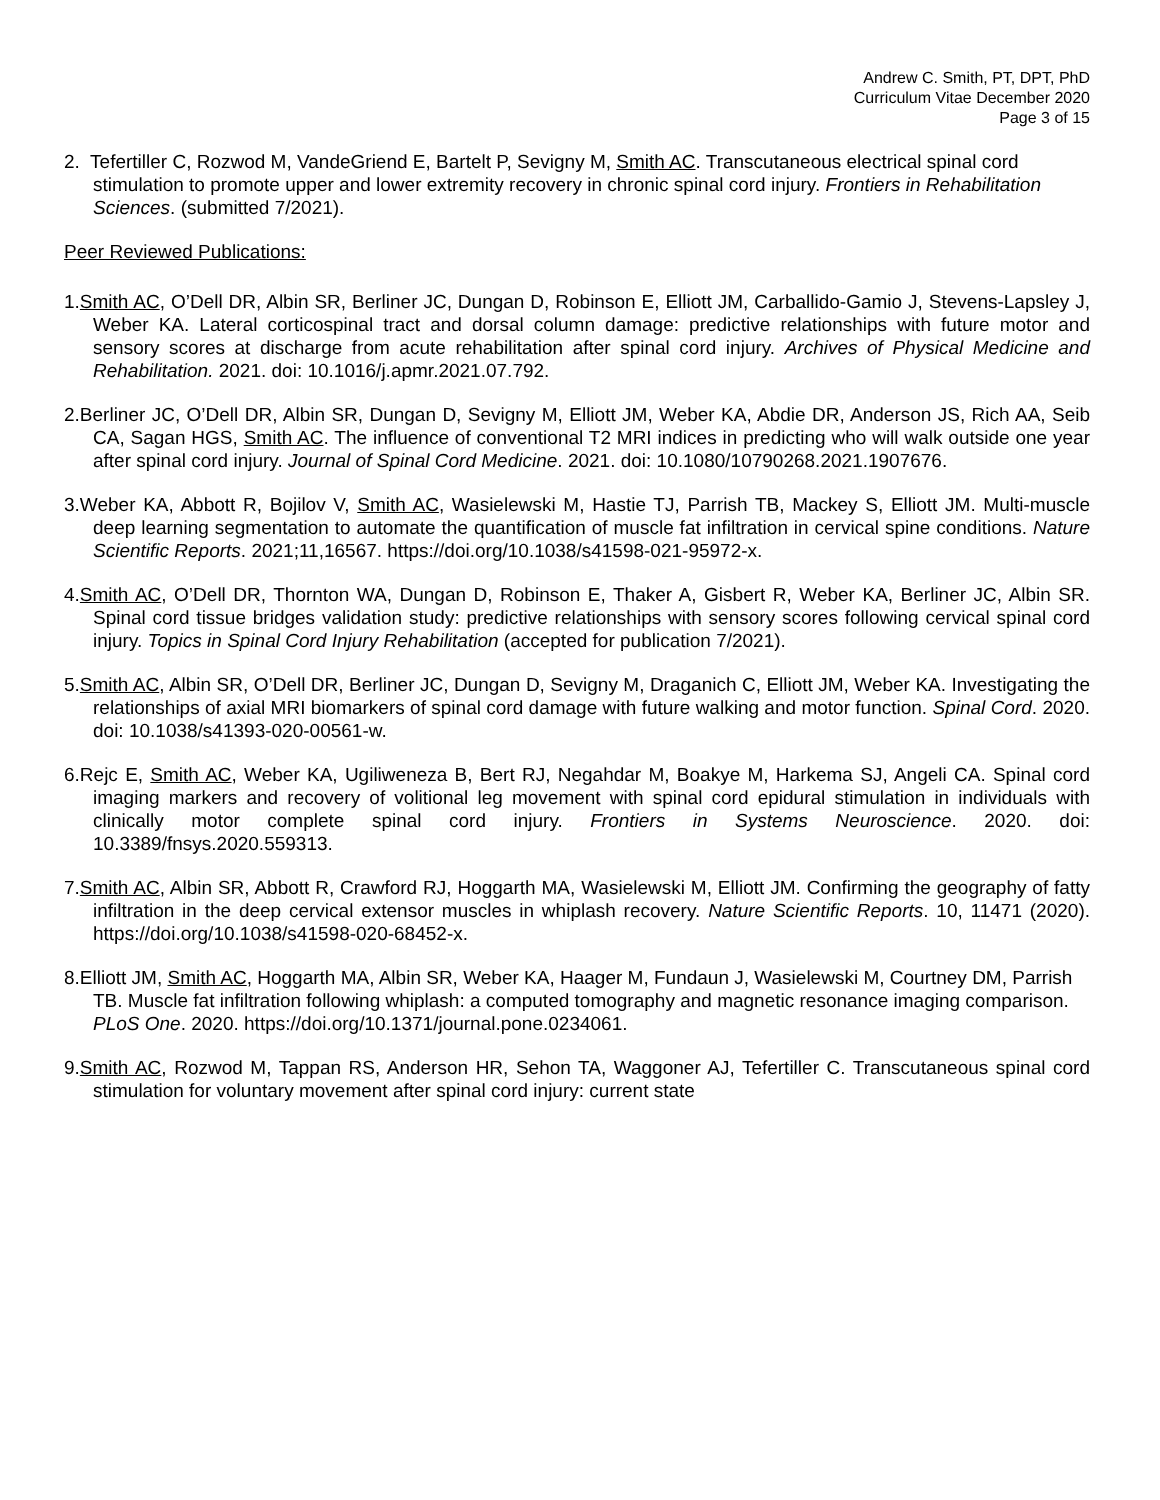Andrew C. Smith, PT, DPT, PhD
Curriculum Vitae December 2020
Page 3 of 15
2. Tefertiller C, Rozwod M, VandeGriend E, Bartelt P, Sevigny M, Smith AC. Transcutaneous electrical spinal cord stimulation to promote upper and lower extremity recovery in chronic spinal cord injury. Frontiers in Rehabilitation Sciences. (submitted 7/2021).
Peer Reviewed Publications:
1.Smith AC, O’Dell DR, Albin SR, Berliner JC, Dungan D, Robinson E, Elliott JM, Carballido-Gamio J, Stevens-Lapsley J, Weber KA. Lateral corticospinal tract and dorsal column damage: predictive relationships with future motor and sensory scores at discharge from acute rehabilitation after spinal cord injury. Archives of Physical Medicine and Rehabilitation. 2021. doi: 10.1016/j.apmr.2021.07.792.
2.Berliner JC, O’Dell DR, Albin SR, Dungan D, Sevigny M, Elliott JM, Weber KA, Abdie DR, Anderson JS, Rich AA, Seib CA, Sagan HGS, Smith AC. The influence of conventional T2 MRI indices in predicting who will walk outside one year after spinal cord injury. Journal of Spinal Cord Medicine. 2021. doi: 10.1080/10790268.2021.1907676.
3.Weber KA, Abbott R, Bojilov V, Smith AC, Wasielewski M, Hastie TJ, Parrish TB, Mackey S, Elliott JM. Multi-muscle deep learning segmentation to automate the quantification of muscle fat infiltration in cervical spine conditions. Nature Scientific Reports. 2021;11,16567. https://doi.org/10.1038/s41598-021-95972-x.
4.Smith AC, O’Dell DR, Thornton WA, Dungan D, Robinson E, Thaker A, Gisbert R, Weber KA, Berliner JC, Albin SR. Spinal cord tissue bridges validation study: predictive relationships with sensory scores following cervical spinal cord injury. Topics in Spinal Cord Injury Rehabilitation (accepted for publication 7/2021).
5.Smith AC, Albin SR, O’Dell DR, Berliner JC, Dungan D, Sevigny M, Draganich C, Elliott JM, Weber KA. Investigating the relationships of axial MRI biomarkers of spinal cord damage with future walking and motor function. Spinal Cord. 2020. doi: 10.1038/s41393-020-00561-w.
6.Rejc E, Smith AC, Weber KA, Ugiliweneza B, Bert RJ, Negahdar M, Boakye M, Harkema SJ, Angeli CA. Spinal cord imaging markers and recovery of volitional leg movement with spinal cord epidural stimulation in individuals with clinically motor complete spinal cord injury. Frontiers in Systems Neuroscience. 2020. doi: 10.3389/fnsys.2020.559313.
7.Smith AC, Albin SR, Abbott R, Crawford RJ, Hoggarth MA, Wasielewski M, Elliott JM. Confirming the geography of fatty infiltration in the deep cervical extensor muscles in whiplash recovery. Nature Scientific Reports. 10, 11471 (2020). https://doi.org/10.1038/s41598-020-68452-x.
8.Elliott JM, Smith AC, Hoggarth MA, Albin SR, Weber KA, Haager M, Fundaun J, Wasielewski M, Courtney DM, Parrish TB. Muscle fat infiltration following whiplash: a computed tomography and magnetic resonance imaging comparison. PLoS One. 2020. https://doi.org/10.1371/journal.pone.0234061.
9.Smith AC, Rozwod M, Tappan RS, Anderson HR, Sehon TA, Waggoner AJ, Tefertiller C. Transcutaneous spinal cord stimulation for voluntary movement after spinal cord injury: current state